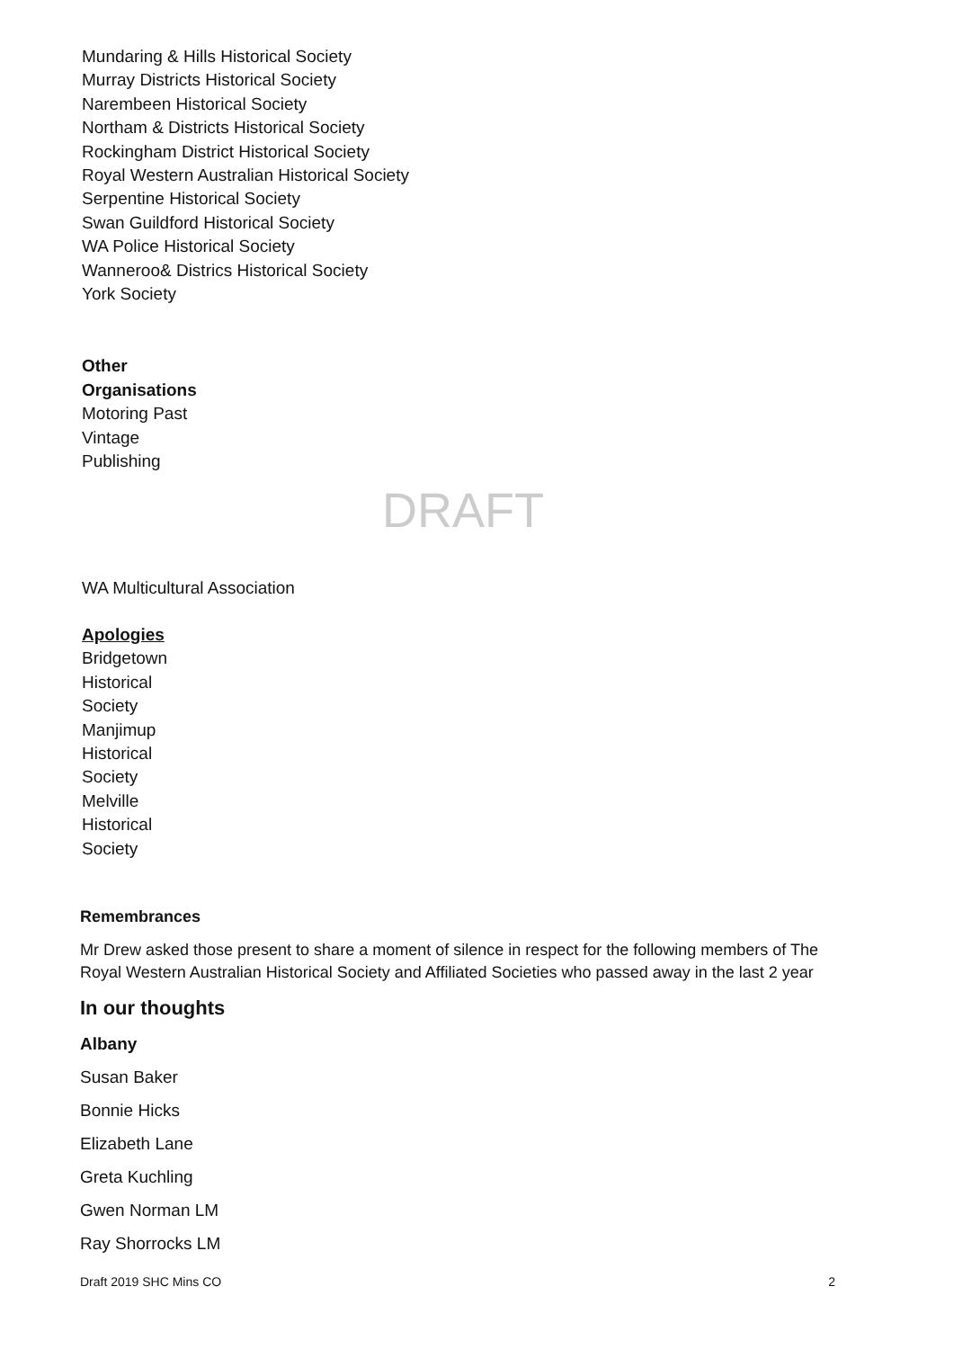Mundaring & Hills Historical Society
Murray Districts Historical Society
Narembeen Historical Society
Northam & Districts Historical Society
Rockingham District Historical Society
Royal Western Australian Historical Society
Serpentine Historical Society
Swan Guildford Historical Society
WA Police Historical Society
Wanneroo& Districs Historical Society
York Society
Other
Organisations
Motoring Past
Vintage
Publishing
DRAFT
WA Multicultural Association
Apologies
Bridgetown
Historical
Society
Manjimup
Historical
Society
Melville
Historical
Society
Remembrances
Mr Drew asked those present to share a moment of silence in respect for the following members of The Royal Western Australian Historical Society and Affiliated Societies who passed away in the last 2 year
In our thoughts
Albany
Susan Baker
Bonnie Hicks
Elizabeth Lane
Greta Kuchling
Gwen Norman LM
Ray Shorrocks LM
Draft 2019 SHC Mins CO 2